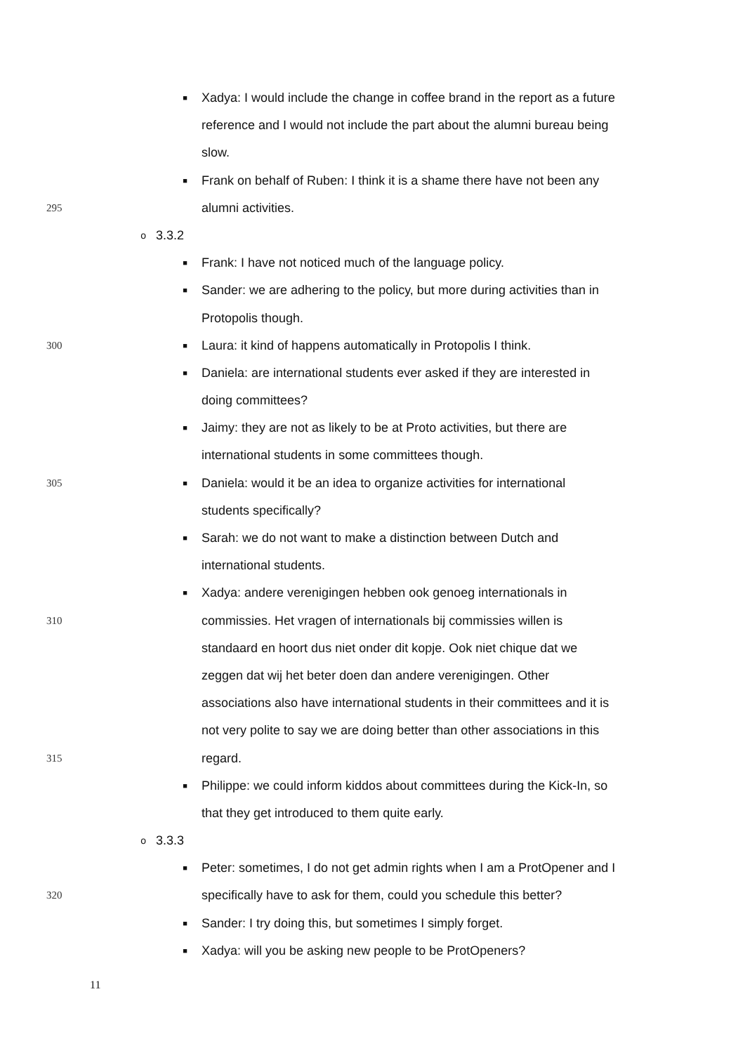■ Xadya: I would include the change in coffee brand in the report as a future
reference and I would not include the part about the alumni bureau being
slow.
■ Frank on behalf of Ruben: I think it is a shame there have not been any
295 alumni activities.
o 3.3.2
■ Frank: I have not noticed much of the language policy.
■ Sander: we are adhering to the policy, but more during activities than in
Protopolis though.
300 ■ Laura: it kind of happens automatically in Protopolis I think.
■ Daniela: are international students ever asked if they are interested in
doing committees?
■ Jaimy: they are not as likely to be at Proto activities, but there are
international students in some committees though.
305 ■ Daniela: would it be an idea to organize activities for international
students specifically?
■ Sarah: we do not want to make a distinction between Dutch and
international students.
■ Xadya: andere verenigingen hebben ook genoeg internationals in
310 commissies. Het vragen of internationals bij commissies willen is
standaard en hoort dus niet onder dit kopje. Ook niet chique dat we
zeggen dat wij het beter doen dan andere verenigingen. Other
associations also have international students in their committees and it is
not very polite to say we are doing better than other associations in this
315 regard.
■ Philippe: we could inform kiddos about committees during the Kick-In, so
that they get introduced to them quite early.
o 3.3.3
■ Peter: sometimes, I do not get admin rights when I am a ProtOpener and I
320 specifically have to ask for them, could you schedule this better?
■ Sander: I try doing this, but sometimes I simply forget.
■ Xadya: will you be asking new people to be ProtOpeners?
11